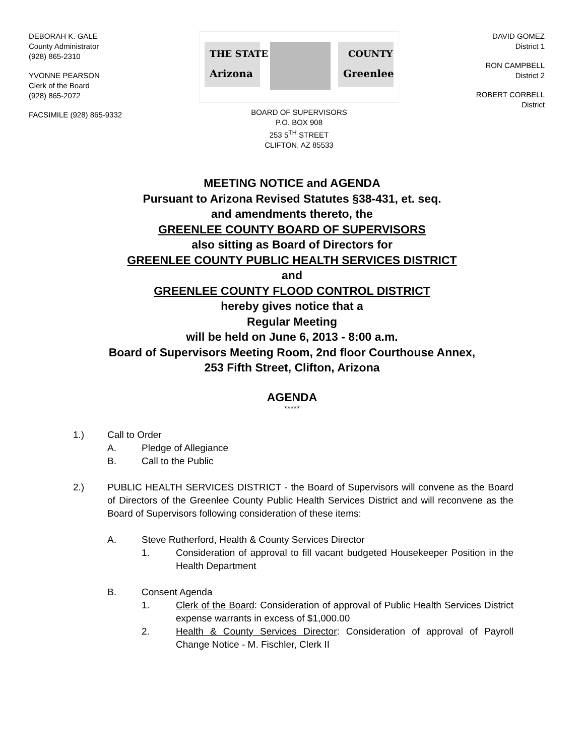DEBORAH K. GALE
County Administrator
(928) 865-2310
YVONNE PEARSON
Clerk of the Board
(928) 865-2072
FACSIMILE (928) 865-9332
THE STATE
Arizona
COUNTY
Greenlee
BOARD OF SUPERVISORS
P.O. BOX 908
253 5<sup>TH</sup> STREET
CLIFTON, AZ 85533
DAVID GOMEZ
District 1
RON CAMPBELL
District 2
ROBERT CORBELL
District
MEETING NOTICE and AGENDA
Pursuant to Arizona Revised Statutes §38-431, et. seq.
and amendments thereto, the
GREENLEE COUNTY BOARD OF SUPERVISORS
also sitting as Board of Directors for
GREENLEE COUNTY PUBLIC HEALTH SERVICES DISTRICT
and
GREENLEE COUNTY FLOOD CONTROL DISTRICT
hereby gives notice that a
Regular Meeting
will be held on June 6, 2013 - 8:00 a.m.
Board of Supervisors Meeting Room, 2nd floor Courthouse Annex,
253 Fifth Street, Clifton, Arizona
AGENDA
*****
1.) Call to Order
A. Pledge of Allegiance
B. Call to the Public
2.) PUBLIC HEALTH SERVICES DISTRICT - the Board of Supervisors will convene as the Board of Directors of the Greenlee County Public Health Services District and will reconvene as the Board of Supervisors following consideration of these items:
A. Steve Rutherford, Health & County Services Director
1. Consideration of approval to fill vacant budgeted Housekeeper Position in the Health Department
B. Consent Agenda
1. Clerk of the Board: Consideration of approval of Public Health Services District expense warrants in excess of $1,000.00
2. Health & County Services Director: Consideration of approval of Payroll Change Notice - M. Fischler, Clerk II